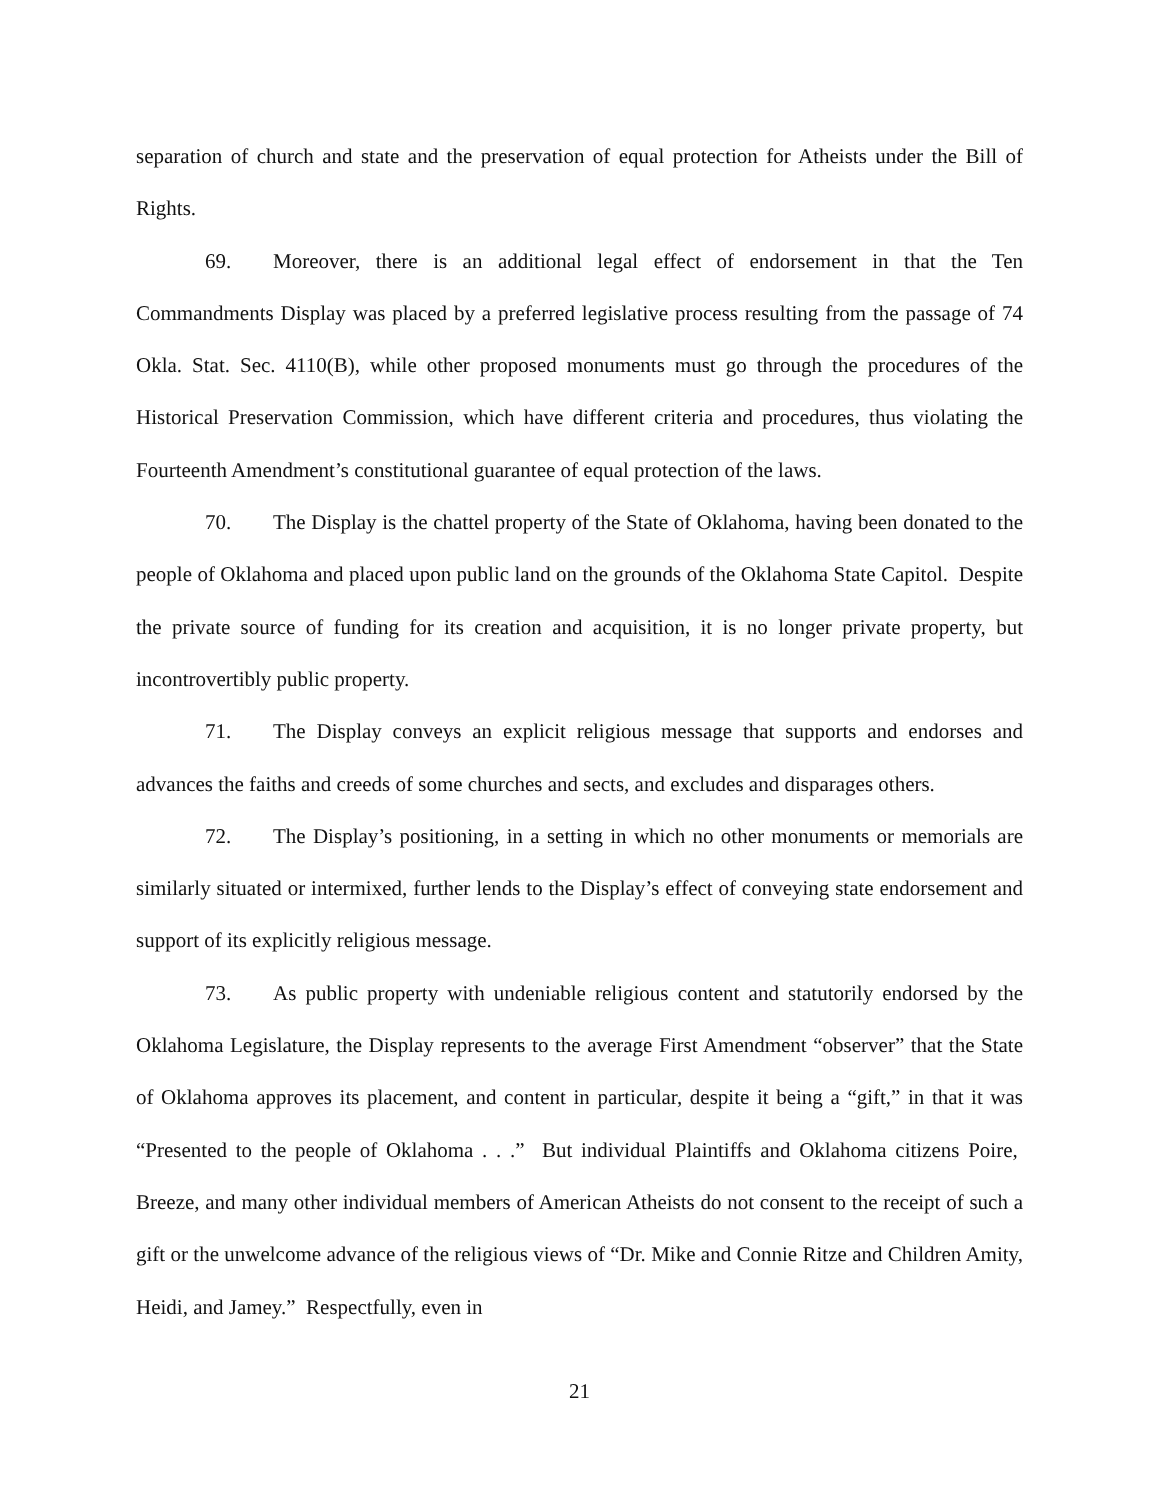separation of church and state and the preservation of equal protection for Atheists under the Bill of Rights.
69. Moreover, there is an additional legal effect of endorsement in that the Ten Commandments Display was placed by a preferred legislative process resulting from the passage of 74 Okla. Stat. Sec. 4110(B), while other proposed monuments must go through the procedures of the Historical Preservation Commission, which have different criteria and procedures, thus violating the Fourteenth Amendment’s constitutional guarantee of equal protection of the laws.
70. The Display is the chattel property of the State of Oklahoma, having been donated to the people of Oklahoma and placed upon public land on the grounds of the Oklahoma State Capitol. Despite the private source of funding for its creation and acquisition, it is no longer private property, but incontrovertibly public property.
71. The Display conveys an explicit religious message that supports and endorses and advances the faiths and creeds of some churches and sects, and excludes and disparages others.
72. The Display’s positioning, in a setting in which no other monuments or memorials are similarly situated or intermixed, further lends to the Display’s effect of conveying state endorsement and support of its explicitly religious message.
73. As public property with undeniable religious content and statutorily endorsed by the Oklahoma Legislature, the Display represents to the average First Amendment “observer” that the State of Oklahoma approves its placement, and content in particular, despite it being a “gift,” in that it was “Presented to the people of Oklahoma . . .” But individual Plaintiffs and Oklahoma citizens Poire, Breeze, and many other individual members of American Atheists do not consent to the receipt of such a gift or the unwelcome advance of the religious views of “Dr. Mike and Connie Ritze and Children Amity, Heidi, and Jamey.” Respectfully, even in
21